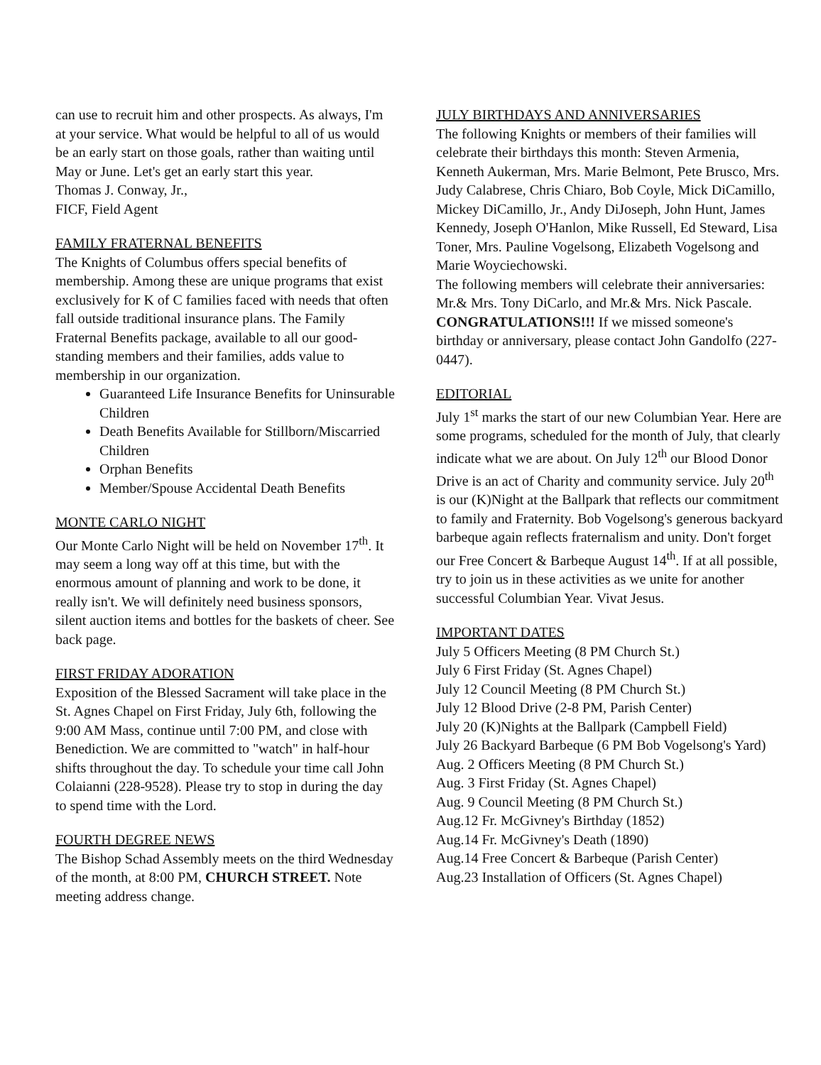can use to recruit him and other prospects. As always, I'm at your service. What would be helpful to all of us would be an early start on those goals, rather than waiting until May or June. Let's get an early start this year.
Thomas J. Conway, Jr.,
FICF, Field Agent
FAMILY FRATERNAL BENEFITS
The Knights of Columbus offers special benefits of membership. Among these are unique programs that exist exclusively for K of C families faced with needs that often fall outside traditional insurance plans. The Family Fraternal Benefits package, available to all our good-standing members and their families, adds value to membership in our organization.
Guaranteed Life Insurance Benefits for Uninsurable Children
Death Benefits Available for Stillborn/Miscarried Children
Orphan Benefits
Member/Spouse Accidental Death Benefits
MONTE CARLO NIGHT
Our Monte Carlo Night will be held on November 17<sup>th</sup>. It may seem a long way off at this time, but with the enormous amount of planning and work to be done, it really isn't. We will definitely need business sponsors, silent auction items and bottles for the baskets of cheer. See back page.
FIRST FRIDAY ADORATION
Exposition of the Blessed Sacrament will take place in the St. Agnes Chapel on First Friday, July 6th, following the 9:00 AM Mass, continue until 7:00 PM, and close with Benediction. We are committed to "watch" in half-hour shifts throughout the day. To schedule your time call John Colaianni (228-9528). Please try to stop in during the day to spend time with the Lord.
FOURTH DEGREE NEWS
The Bishop Schad Assembly meets on the third Wednesday of the month, at 8:00 PM, CHURCH STREET. Note meeting address change.
JULY BIRTHDAYS AND ANNIVERSARIES
The following Knights or members of their families will celebrate their birthdays this month: Steven Armenia, Kenneth Aukerman, Mrs. Marie Belmont, Pete Brusco, Mrs. Judy Calabrese, Chris Chiaro, Bob Coyle, Mick DiCamillo, Mickey DiCamillo, Jr., Andy DiJoseph, John Hunt, James Kennedy, Joseph O'Hanlon, Mike Russell, Ed Steward, Lisa Toner, Mrs. Pauline Vogelsong, Elizabeth Vogelsong and Marie Woyciechowski.
The following members will celebrate their anniversaries: Mr.& Mrs. Tony DiCarlo, and Mr.& Mrs. Nick Pascale. CONGRATULATIONS!!! If we missed someone's birthday or anniversary, please contact John Gandolfo (227-0447).
EDITORIAL
July 1<sup>st</sup> marks the start of our new Columbian Year. Here are some programs, scheduled for the month of July, that clearly indicate what we are about. On July 12<sup>th</sup> our Blood Donor Drive is an act of Charity and community service. July 20<sup>th</sup> is our (K)Night at the Ballpark that reflects our commitment to family and Fraternity. Bob Vogelsong's generous backyard barbeque again reflects fraternalism and unity. Don't forget our Free Concert & Barbeque August 14<sup>th</sup>. If at all possible, try to join us in these activities as we unite for another successful Columbian Year. Vivat Jesus.
IMPORTANT DATES
July 5 Officers Meeting (8 PM Church St.)
July 6 First Friday (St. Agnes Chapel)
July 12 Council Meeting (8 PM Church St.)
July 12 Blood Drive (2-8 PM, Parish Center)
July 20 (K)Nights at the Ballpark (Campbell Field)
July 26 Backyard Barbeque (6 PM Bob Vogelsong's Yard)
Aug. 2 Officers Meeting (8 PM Church St.)
Aug. 3 First Friday (St. Agnes Chapel)
Aug. 9 Council Meeting (8 PM Church St.)
Aug.12 Fr. McGivney's Birthday (1852)
Aug.14 Fr. McGivney's Death (1890)
Aug.14 Free Concert & Barbeque (Parish Center)
Aug.23 Installation of Officers (St. Agnes Chapel)